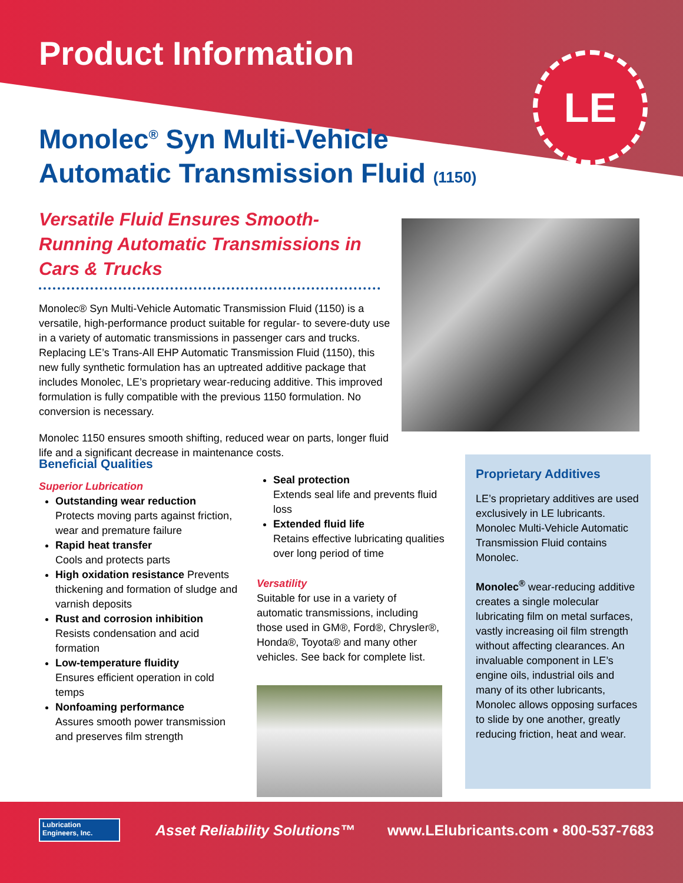Product Information
Monolec<sup>®</sup> Syn Multi-Vehicle Automatic Transmission Fluid (1150)
Versatile Fluid Ensures Smooth-Running Automatic Transmissions in Cars & Trucks
Monolec® Syn Multi-Vehicle Automatic Transmission Fluid (1150) is a versatile, high-performance product suitable for regular- to severe-duty use in a variety of automatic transmissions in passenger cars and trucks. Replacing LE’s Trans-All EHP Automatic Transmission Fluid (1150), this new fully synthetic formulation has an uptreated additive package that includes Monolec, LE’s proprietary wear-reducing additive. This improved formulation is fully compatible with the previous 1150 formulation. No conversion is necessary.
Monolec 1150 ensures smooth shifting, reduced wear on parts, longer fluid life and a significant decrease in maintenance costs.
LE
Beneficial Qualities
Superior Lubrication
Outstanding wear reduction
Protects moving parts against friction, wear and premature failure
Rapid heat transfer
Cools and protects parts
High oxidation resistance Prevents thickening and formation of sludge and varnish deposits
Rust and corrosion inhibition
Resists condensation and acid formation
Low-temperature fluidity
Ensures efficient operation in cold temps
Nonfoaming performance
Assures smooth power transmission and preserves film strength
Seal protection
Extends seal life and prevents fluid loss
Extended fluid life
Retains effective lubricating qualities over long period of time
Versatility
Suitable for use in a variety of automatic transmissions, including those used in GM®, Ford®, Chrysler®, Honda®, Toyota® and many other vehicles. See back for complete list.
Proprietary Additives
LE’s proprietary additives are used exclusively in LE lubricants. Monolec Multi-Vehicle Automatic Transmission Fluid contains Monolec.
Monolec<sup>®</sup> wear-reducing additive creates a single molecular lubricating film on metal surfaces, vastly increasing oil film strength without affecting clearances. An invaluable component in LE’s engine oils, industrial oils and many of its other lubricants, Monolec allows opposing surfaces to slide by one another, greatly reducing friction, heat and wear.
Lubrication Engineers, Inc.
Asset Reliability Solutions™ www.LElubricants.com • 800-537-7683